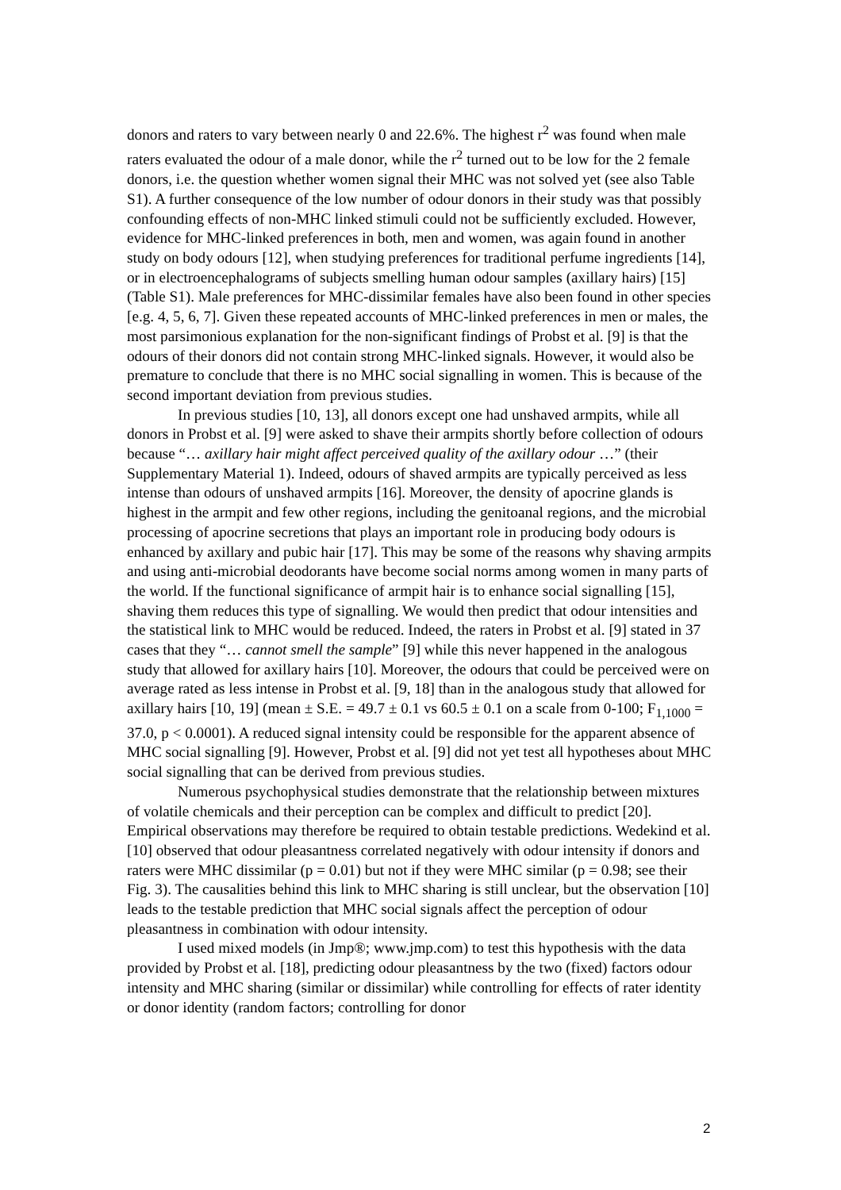donors and raters to vary between nearly 0 and 22.6%. The highest r<sup>2</sup> was found when male raters evaluated the odour of a male donor, while the r<sup>2</sup> turned out to be low for the 2 female donors, i.e. the question whether women signal their MHC was not solved yet (see also Table S1). A further consequence of the low number of odour donors in their study was that possibly confounding effects of non-MHC linked stimuli could not be sufficiently excluded. However, evidence for MHC-linked preferences in both, men and women, was again found in another study on body odours [12], when studying preferences for traditional perfume ingredients [14], or in electroencephalograms of subjects smelling human odour samples (axillary hairs) [15] (Table S1). Male preferences for MHC-dissimilar females have also been found in other species [e.g. 4, 5, 6, 7]. Given these repeated accounts of MHC-linked preferences in men or males, the most parsimonious explanation for the non-significant findings of Probst et al. [9] is that the odours of their donors did not contain strong MHC-linked signals. However, it would also be premature to conclude that there is no MHC social signalling in women. This is because of the second important deviation from previous studies.
In previous studies [10, 13], all donors except one had unshaved armpits, while all donors in Probst et al. [9] were asked to shave their armpits shortly before collection of odours because “… axillary hair might affect perceived quality of the axillary odour …” (their Supplementary Material 1). Indeed, odours of shaved armpits are typically perceived as less intense than odours of unshaved armpits [16]. Moreover, the density of apocrine glands is highest in the armpit and few other regions, including the genitoanal regions, and the microbial processing of apocrine secretions that plays an important role in producing body odours is enhanced by axillary and pubic hair [17]. This may be some of the reasons why shaving armpits and using anti-microbial deodorants have become social norms among women in many parts of the world. If the functional significance of armpit hair is to enhance social signalling [15], shaving them reduces this type of signalling. We would then predict that odour intensities and the statistical link to MHC would be reduced. Indeed, the raters in Probst et al. [9] stated in 37 cases that they “… cannot smell the sample” [9] while this never happened in the analogous study that allowed for axillary hairs [10]. Moreover, the odours that could be perceived were on average rated as less intense in Probst et al. [9, 18] than in the analogous study that allowed for axillary hairs [10, 19] (mean ± S.E. = 49.7 ± 0.1 vs 60.5 ± 0.1 on a scale from 0-100; F<sub>1,1000</sub> = 37.0, p < 0.0001). A reduced signal intensity could be responsible for the apparent absence of MHC social signalling [9]. However, Probst et al. [9] did not yet test all hypotheses about MHC social signalling that can be derived from previous studies.
Numerous psychophysical studies demonstrate that the relationship between mixtures of volatile chemicals and their perception can be complex and difficult to predict [20]. Empirical observations may therefore be required to obtain testable predictions. Wedekind et al. [10] observed that odour pleasantness correlated negatively with odour intensity if donors and raters were MHC dissimilar (p = 0.01) but not if they were MHC similar (p = 0.98; see their Fig. 3). The causalities behind this link to MHC sharing is still unclear, but the observation [10] leads to the testable prediction that MHC social signals affect the perception of odour pleasantness in combination with odour intensity.
I used mixed models (in Jmp®; www.jmp.com) to test this hypothesis with the data provided by Probst et al. [18], predicting odour pleasantness by the two (fixed) factors odour intensity and MHC sharing (similar or dissimilar) while controlling for effects of rater identity or donor identity (random factors; controlling for donor
2